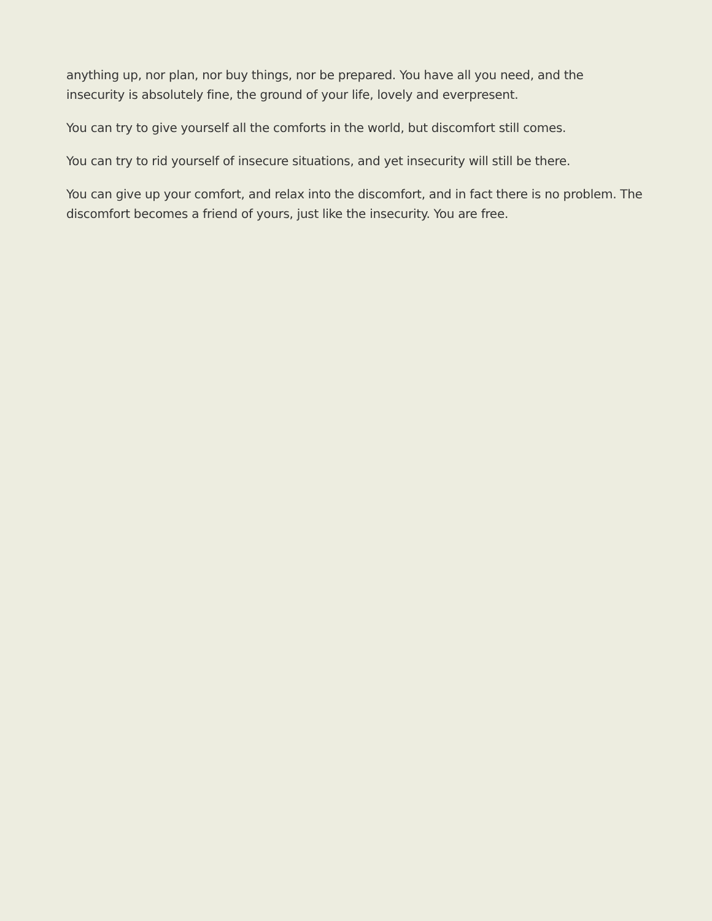anything up, nor plan, nor buy things, nor be prepared. You have all you need, and the insecurity is absolutely fine, the ground of your life, lovely and everpresent.
You can try to give yourself all the comforts in the world, but discomfort still comes.
You can try to rid yourself of insecure situations, and yet insecurity will still be there.
You can give up your comfort, and relax into the discomfort, and in fact there is no problem. The discomfort becomes a friend of yours, just like the insecurity. You are free.